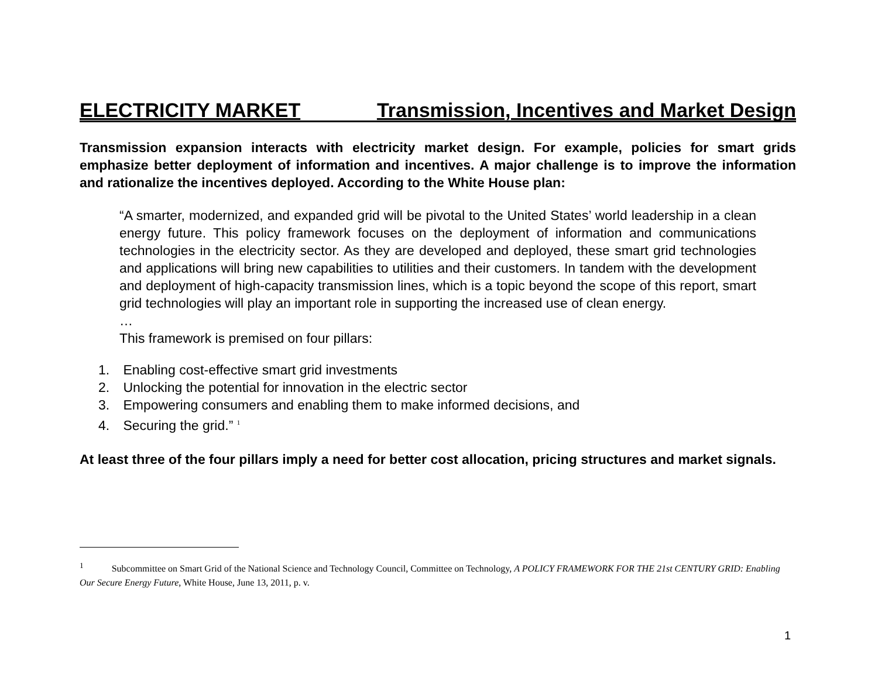ELECTRICITY MARKET Transmission, Incentives and Market Design
Transmission expansion interacts with electricity market design. For example, policies for smart grids emphasize better deployment of information and incentives. A major challenge is to improve the information and rationalize the incentives deployed. According to the White House plan:
“A smarter, modernized, and expanded grid will be pivotal to the United States’ world leadership in a clean energy future. This policy framework focuses on the deployment of information and communications technologies in the electricity sector. As they are developed and deployed, these smart grid technologies and applications will bring new capabilities to utilities and their customers. In tandem with the development and deployment of high-capacity transmission lines, which is a topic beyond the scope of this report, smart grid technologies will play an important role in supporting the increased use of clean energy.
…
This framework is premised on four pillars:
1. Enabling cost-effective smart grid investments
2. Unlocking the potential for innovation in the electric sector
3. Empowering consumers and enabling them to make informed decisions, and
4. Securing the grid.” <sup>1</sup>
At least three of the four pillars imply a need for better cost allocation, pricing structures and market signals.
<sup>1</sup> Subcommittee on Smart Grid of the National Science and Technology Council, Committee on Technology, A POLICY FRAMEWORK FOR THE 21st CENTURY GRID: Enabling Our Secure Energy Future, White House, June 13, 2011, p. v.
1